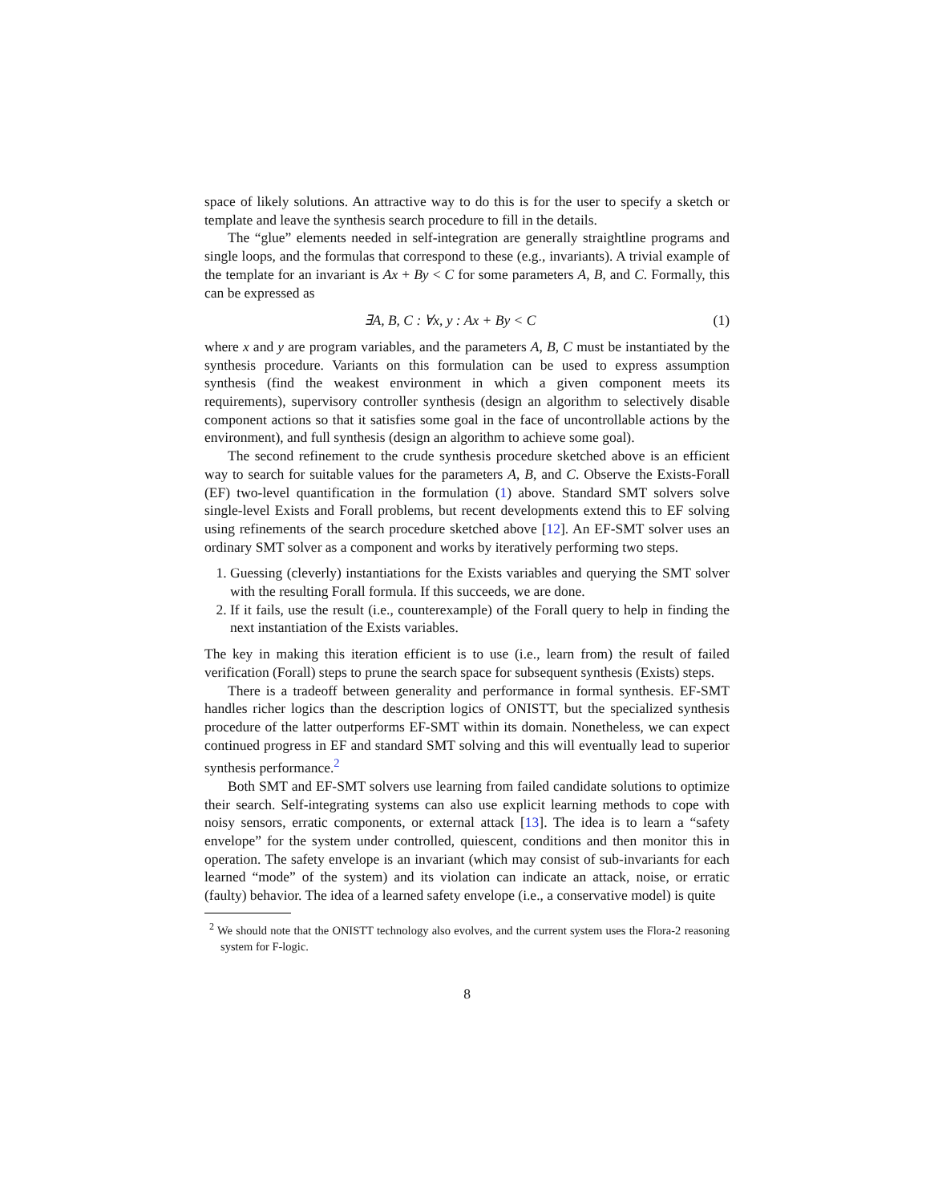space of likely solutions. An attractive way to do this is for the user to specify a sketch or template and leave the synthesis search procedure to fill in the details.
The “glue” elements needed in self-integration are generally straightline programs and single loops, and the formulas that correspond to these (e.g., invariants). A trivial example of the template for an invariant is Ax + By < C for some parameters A, B, and C. Formally, this can be expressed as
∃A, B, C : ∀x, y : Ax + By < C (1)
where x and y are program variables, and the parameters A, B, C must be instantiated by the synthesis procedure. Variants on this formulation can be used to express assumption synthesis (find the weakest environment in which a given component meets its requirements), supervisory controller synthesis (design an algorithm to selectively disable component actions so that it satisfies some goal in the face of uncontrollable actions by the environment), and full synthesis (design an algorithm to achieve some goal).
The second refinement to the crude synthesis procedure sketched above is an efficient way to search for suitable values for the parameters A, B, and C. Observe the Exists-Forall (EF) two-level quantification in the formulation (1) above. Standard SMT solvers solve single-level Exists and Forall problems, but recent developments extend this to EF solving using refinements of the search procedure sketched above [12]. An EF-SMT solver uses an ordinary SMT solver as a component and works by iteratively performing two steps.
1. Guessing (cleverly) instantiations for the Exists variables and querying the SMT solver with the resulting Forall formula. If this succeeds, we are done.
2. If it fails, use the result (i.e., counterexample) of the Forall query to help in finding the next instantiation of the Exists variables.
The key in making this iteration efficient is to use (i.e., learn from) the result of failed verification (Forall) steps to prune the search space for subsequent synthesis (Exists) steps.
There is a tradeoff between generality and performance in formal synthesis. EF-SMT handles richer logics than the description logics of ONISTT, but the specialized synthesis procedure of the latter outperforms EF-SMT within its domain. Nonetheless, we can expect continued progress in EF and standard SMT solving and this will eventually lead to superior synthesis performance.<sup>2</sup>
Both SMT and EF-SMT solvers use learning from failed candidate solutions to optimize their search. Self-integrating systems can also use explicit learning methods to cope with noisy sensors, erratic components, or external attack [13]. The idea is to learn a “safety envelope” for the system under controlled, quiescent, conditions and then monitor this in operation. The safety envelope is an invariant (which may consist of sub-invariants for each learned “mode” of the system) and its violation can indicate an attack, noise, or erratic (faulty) behavior. The idea of a learned safety envelope (i.e., a conservative model) is quite
<sup>2</sup> We should note that the ONISTT technology also evolves, and the current system uses the Flora-2 reasoning system for F-logic.
8